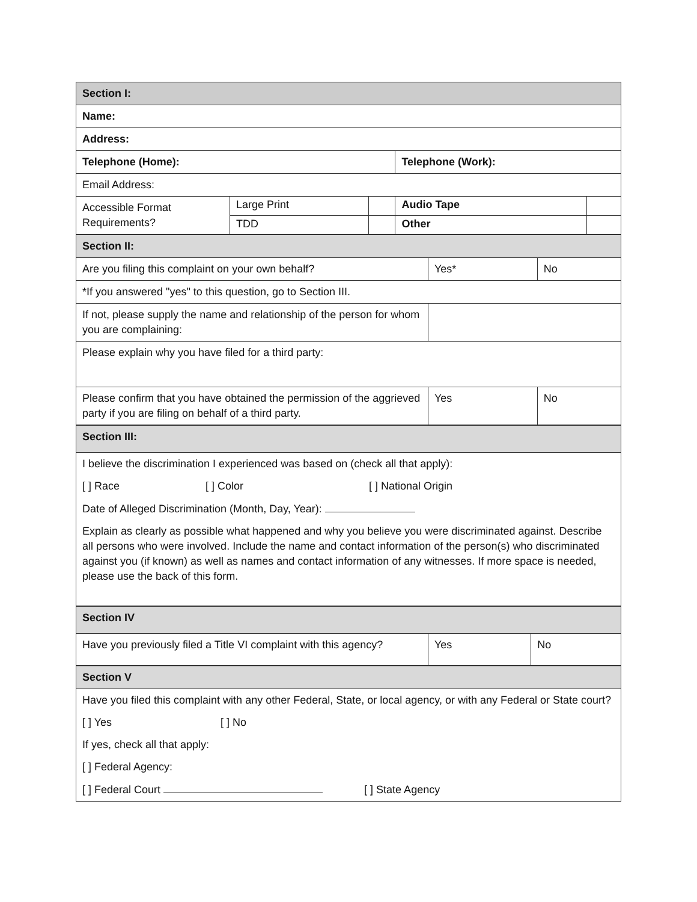| Section I: | | | | |
| Name: | | | | |
| Address: | | | | |
| Telephone (Home): | | | Telephone (Work): | |
| Email Address: | | | | |
| Accessible Format Requirements? | Large Print | | Audio Tape | |
| | TDD | | Other | |
| Section II: | | |
| Are you filing this complaint on your own behalf? | Yes* | No |
| *If you answered "yes" to this question, go to Section III. | | |
| If not, please supply the name and relationship of the person for whom you are complaining: | | |
| Please explain why you have filed for a third party: | | |
| Please confirm that you have obtained the permission of the aggrieved party if you are filing on behalf of a third party. | Yes | No |
| Section III: |
| I believe the discrimination I experienced was based on (check all that apply): |
| [ ] Race [ ] Color [ ] National Origin |
| Date of Alleged Discrimination (Month, Day, Year): |
| Explain as clearly as possible what happened and why you believe you were discriminated against. Describe all persons who were involved. Include the name and contact information of the person(s) who discriminated against you (if known) as well as names and contact information of any witnesses. If more space is needed, please use the back of this form. |
| Section IV | | |
| Have you previously filed a Title VI complaint with this agency? | Yes | No |
| Section V |
| Have you filed this complaint with any other Federal, State, or local agency, or with any Federal or State court? |
| [ ] Yes [ ] No |
| If yes, check all that apply: |
| [ ] Federal Agency: |
| [ ] Federal Court [ ] State Agency |